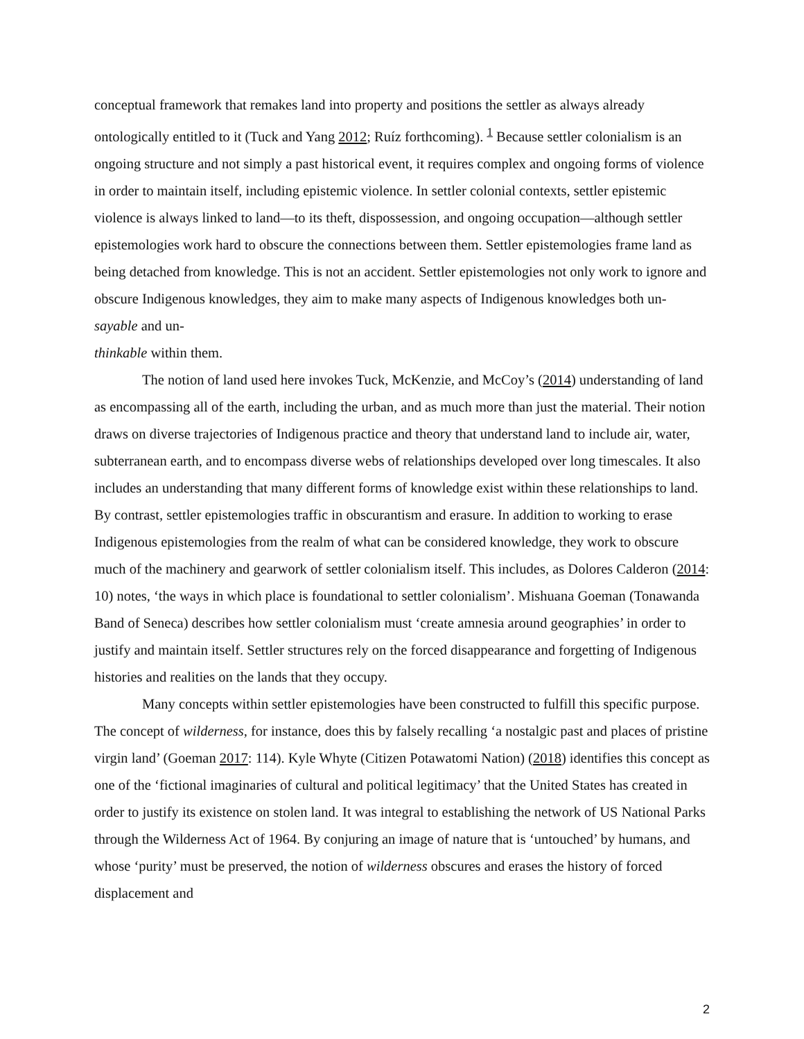conceptual framework that remakes land into property and positions the settler as always already ontologically entitled to it (Tuck and Yang 2012; Ruíz forthcoming). <sup>1</sup> Because settler colonialism is an ongoing structure and not simply a past historical event, it requires complex and ongoing forms of violence in order to maintain itself, including epistemic violence. In settler colonial contexts, settler epistemic violence is always linked to land—to its theft, dispossession, and ongoing occupation—although settler epistemologies work hard to obscure the connections between them. Settler epistemologies frame land as being detached from knowledge. This is not an accident. Settler epistemologies not only work to ignore and obscure Indigenous knowledges, they aim to make many aspects of Indigenous knowledges both un-sayable and un-
thinkable within them.
The notion of land used here invokes Tuck, McKenzie, and McCoy’s (2014) understanding of land as encompassing all of the earth, including the urban, and as much more than just the material. Their notion draws on diverse trajectories of Indigenous practice and theory that understand land to include air, water, subterranean earth, and to encompass diverse webs of relationships developed over long timescales. It also includes an understanding that many different forms of knowledge exist within these relationships to land. By contrast, settler epistemologies traffic in obscurantism and erasure. In addition to working to erase Indigenous epistemologies from the realm of what can be considered knowledge, they work to obscure much of the machinery and gearwork of settler colonialism itself. This includes, as Dolores Calderon (2014: 10) notes, ‘the ways in which place is foundational to settler colonialism’. Mishuana Goeman (Tonawanda Band of Seneca) describes how settler colonialism must ‘create amnesia around geographies’ in order to justify and maintain itself. Settler structures rely on the forced disappearance and forgetting of Indigenous histories and realities on the lands that they occupy.
Many concepts within settler epistemologies have been constructed to fulfill this specific purpose. The concept of wilderness, for instance, does this by falsely recalling ‘a nostalgic past and places of pristine virgin land’ (Goeman 2017: 114). Kyle Whyte (Citizen Potawatomi Nation) (2018) identifies this concept as one of the ‘fictional imaginaries of cultural and political legitimacy’ that the United States has created in order to justify its existence on stolen land. It was integral to establishing the network of US National Parks through the Wilderness Act of 1964. By conjuring an image of nature that is ‘untouched’ by humans, and whose ‘purity’ must be preserved, the notion of wilderness obscures and erases the history of forced displacement and
2